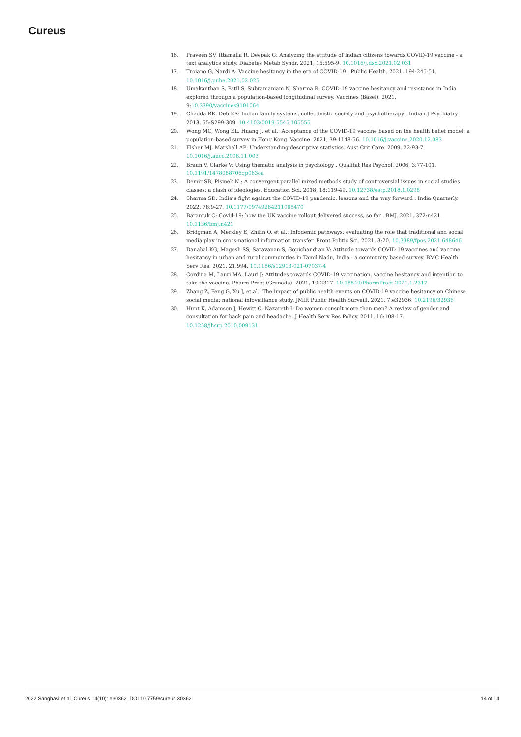Cureus
16. Praveen SV, Ittamalla R, Deepak G: Analyzing the attitude of Indian citizens towards COVID-19 vaccine - a text analytics study. Diabetes Metab Syndr. 2021, 15:595-9. 10.1016/j.dsx.2021.02.031
17. Troiano G, Nardi A: Vaccine hesitancy in the era of COVID-19 . Public Health. 2021, 194:245-51. 10.1016/j.puhe.2021.02.025
18. Umakanthan S, Patil S, Subramaniam N, Sharma R: COVID-19 vaccine hesitancy and resistance in India explored through a population-based longitudinal survey. Vaccines (Basel). 2021, 9:10.3390/vaccines9101064
19. Chadda RK, Deb KS: Indian family systems, collectivistic society and psychotherapy . Indian J Psychiatry. 2013, 55:S299-309. 10.4103/0019-5545.105555
20. Wong MC, Wong EL, Huang J, et al.: Acceptance of the COVID-19 vaccine based on the health belief model: a population-based survey in Hong Kong. Vaccine. 2021, 39:1148-56. 10.1016/j.vaccine.2020.12.083
21. Fisher MJ, Marshall AP: Understanding descriptive statistics. Aust Crit Care. 2009, 22:93-7. 10.1016/j.aucc.2008.11.003
22. Braun V, Clarke V: Using thematic analysis in psychology . Qualitat Res Psychol. 2006, 3:77-101. 10.1191/1478088706qp063oa
23. Demir SB, Pismek N : A convergent parallel mixed-methods study of controversial issues in social studies classes: a clash of ideologies. Education Sci. 2018, 18:119-49. 10.12738/estp.2018.1.0298
24. Sharma SD: India’s fight against the COVID-19 pandemic: lessons and the way forward . India Quarterly. 2022, 78:9-27. 10.1177/09749284211068470
25. Baraniuk C: Covid-19: how the UK vaccine rollout delivered success, so far . BMJ. 2021, 372:n421. 10.1136/bmj.n421
26. Bridgman A, Merkley E, Zhilin O, et al.: Infodemic pathways: evaluating the role that traditional and social media play in cross-national information transfer. Front Politic Sci. 2021, 3:20. 10.3389/fpos.2021.648646
27. Danabal KG, Magesh SS, Saravanan S, Gopichandran V: Attitude towards COVID 19 vaccines and vaccine hesitancy in urban and rural communities in Tamil Nadu, India - a community based survey. BMC Health Serv Res. 2021, 21:994. 10.1186/s12913-021-07037-4
28. Cordina M, Lauri MA, Lauri J: Attitudes towards COVID-19 vaccination, vaccine hesitancy and intention to take the vaccine. Pharm Pract (Granada). 2021, 19:2317. 10.18549/PharmPract.2021.1.2317
29. Zhang Z, Feng G, Xu J, et al.: The impact of public health events on COVID-19 vaccine hesitancy on Chinese social media: national infoveillance study. JMIR Public Health Surveill. 2021, 7:e32936. 10.2196/32936
30. Hunt K, Adamson J, Hewitt C, Nazareth I: Do women consult more than men? A review of gender and consultation for back pain and headache. J Health Serv Res Policy. 2011, 16:108-17. 10.1258/jhsrp.2010.009131
2022 Sanghavi et al. Cureus 14(10): e30362. DOI 10.7759/cureus.30362 14 of 14